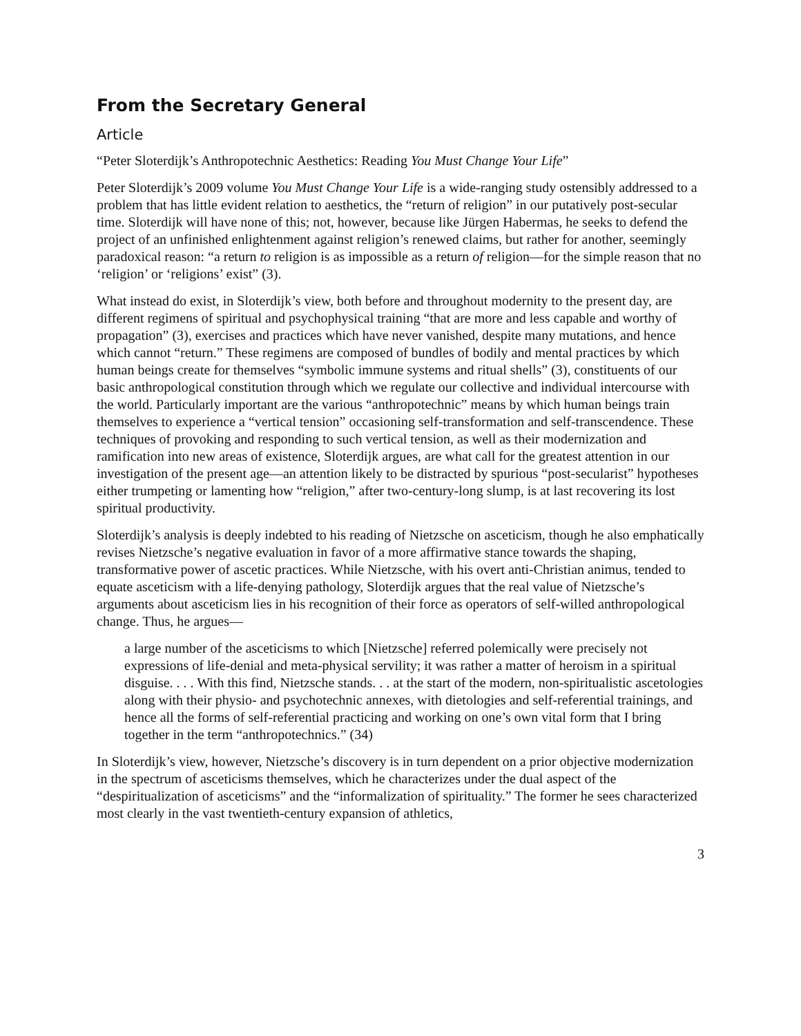From the Secretary General
Article
“Peter Sloterdijk’s Anthropotechnic Aesthetics: Reading You Must Change Your Life”
Peter Sloterdijk’s 2009 volume You Must Change Your Life is a wide-ranging study ostensibly addressed to a problem that has little evident relation to aesthetics, the “return of religion” in our putatively post-secular time. Sloterdijk will have none of this; not, however, because like Jürgen Habermas, he seeks to defend the project of an unfinished enlightenment against religion’s renewed claims, but rather for another, seemingly paradoxical reason: “a return to religion is as impossible as a return of religion—for the simple reason that no ‘religion’ or ‘religions’ exist” (3).
What instead do exist, in Sloterdijk’s view, both before and throughout modernity to the present day, are different regimens of spiritual and psychophysical training “that are more and less capable and worthy of propagation” (3), exercises and practices which have never vanished, despite many mutations, and hence which cannot “return.” These regimens are composed of bundles of bodily and mental practices by which human beings create for themselves “symbolic immune systems and ritual shells” (3), constituents of our basic anthropological constitution through which we regulate our collective and individual intercourse with the world. Particularly important are the various “anthropotechnic” means by which human beings train themselves to experience a “vertical tension” occasioning self-transformation and self-transcendence. These techniques of provoking and responding to such vertical tension, as well as their modernization and ramification into new areas of existence, Sloterdijk argues, are what call for the greatest attention in our investigation of the present age—an attention likely to be distracted by spurious “post-secularist” hypotheses either trumpeting or lamenting how “religion,” after two-century-long slump, is at last recovering its lost spiritual productivity.
Sloterdijk’s analysis is deeply indebted to his reading of Nietzsche on asceticism, though he also emphatically revises Nietzsche’s negative evaluation in favor of a more affirmative stance towards the shaping, transformative power of ascetic practices. While Nietzsche, with his overt anti-Christian animus, tended to equate asceticism with a life-denying pathology, Sloterdijk argues that the real value of Nietzsche’s arguments about asceticism lies in his recognition of their force as operators of self-willed anthropological change. Thus, he argues—
a large number of the asceticisms to which [Nietzsche] referred polemically were precisely not expressions of life-denial and meta-physical servility; it was rather a matter of heroism in a spiritual disguise. . . . With this find, Nietzsche stands. . . at the start of the modern, non-spiritualistic ascetologies along with their physio- and psychotechnic annexes, with dietologies and self-referential trainings, and hence all the forms of self-referential practicing and working on one’s own vital form that I bring together in the term “anthropotechnics.” (34)
In Sloterdijk’s view, however, Nietzsche’s discovery is in turn dependent on a prior objective modernization in the spectrum of asceticisms themselves, which he characterizes under the dual aspect of the “despiritualization of asceticisms” and the “informalization of spirituality.” The former he sees characterized most clearly in the vast twentieth-century expansion of athletics,
3